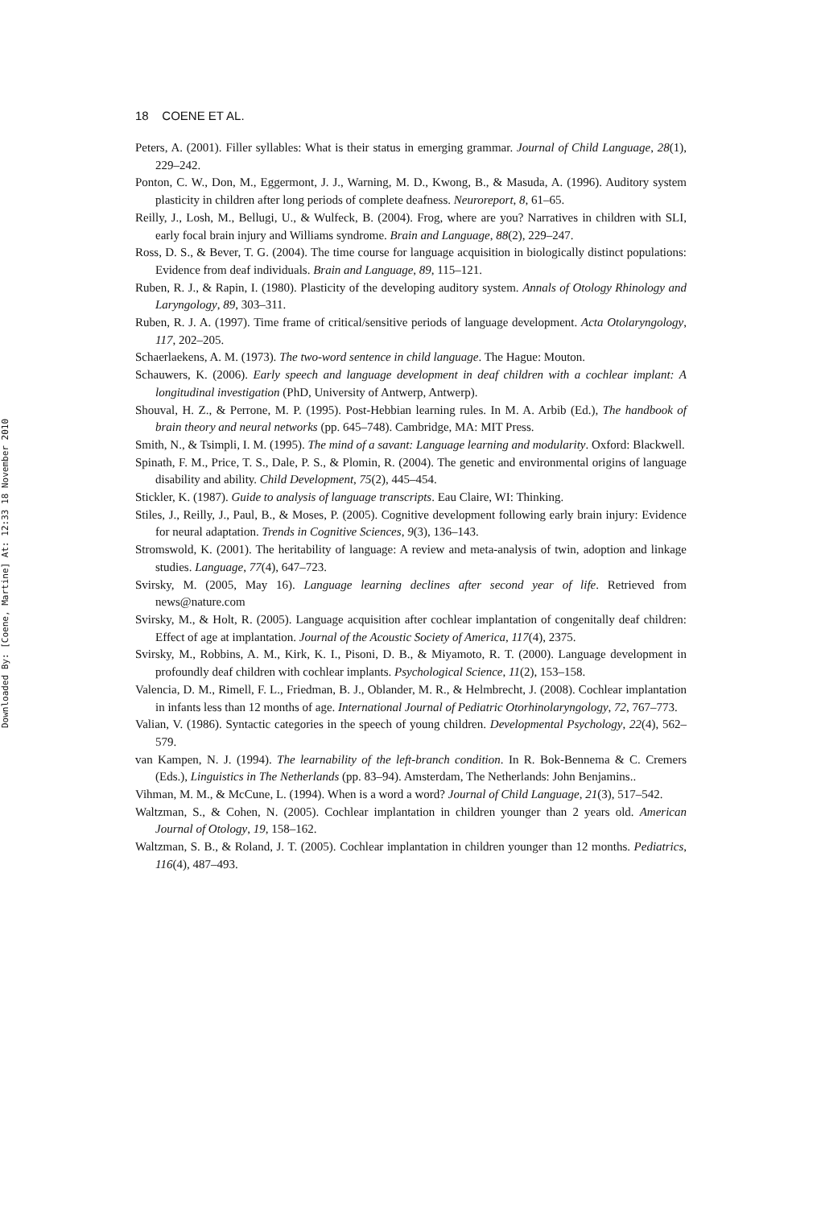Downloaded By: [Coene, Martine] At: 12:33 18 November 2010
18 COENE ET AL.
Peters, A. (2001). Filler syllables: What is their status in emerging grammar. Journal of Child Language, 28(1), 229–242.
Ponton, C. W., Don, M., Eggermont, J. J., Warning, M. D., Kwong, B., & Masuda, A. (1996). Auditory system plasticity in children after long periods of complete deafness. Neuroreport, 8, 61–65.
Reilly, J., Losh, M., Bellugi, U., & Wulfeck, B. (2004). Frog, where are you? Narratives in children with SLI, early focal brain injury and Williams syndrome. Brain and Language, 88(2), 229–247.
Ross, D. S., & Bever, T. G. (2004). The time course for language acquisition in biologically distinct populations: Evidence from deaf individuals. Brain and Language, 89, 115–121.
Ruben, R. J., & Rapin, I. (1980). Plasticity of the developing auditory system. Annals of Otology Rhinology and Laryngology, 89, 303–311.
Ruben, R. J. A. (1997). Time frame of critical/sensitive periods of language development. Acta Otolaryngology, 117, 202–205.
Schaerlaekens, A. M. (1973). The two-word sentence in child language. The Hague: Mouton.
Schauwers, K. (2006). Early speech and language development in deaf children with a cochlear implant: A longitudinal investigation (PhD, University of Antwerp, Antwerp).
Shouval, H. Z., & Perrone, M. P. (1995). Post-Hebbian learning rules. In M. A. Arbib (Ed.), The handbook of brain theory and neural networks (pp. 645–748). Cambridge, MA: MIT Press.
Smith, N., & Tsimpli, I. M. (1995). The mind of a savant: Language learning and modularity. Oxford: Blackwell.
Spinath, F. M., Price, T. S., Dale, P. S., & Plomin, R. (2004). The genetic and environmental origins of language disability and ability. Child Development, 75(2), 445–454.
Stickler, K. (1987). Guide to analysis of language transcripts. Eau Claire, WI: Thinking.
Stiles, J., Reilly, J., Paul, B., & Moses, P. (2005). Cognitive development following early brain injury: Evidence for neural adaptation. Trends in Cognitive Sciences, 9(3), 136–143.
Stromswold, K. (2001). The heritability of language: A review and meta-analysis of twin, adoption and linkage studies. Language, 77(4), 647–723.
Svirsky, M. (2005, May 16). Language learning declines after second year of life. Retrieved from news@nature.com
Svirsky, M., & Holt, R. (2005). Language acquisition after cochlear implantation of congenitally deaf children: Effect of age at implantation. Journal of the Acoustic Society of America, 117(4), 2375.
Svirsky, M., Robbins, A. M., Kirk, K. I., Pisoni, D. B., & Miyamoto, R. T. (2000). Language development in profoundly deaf children with cochlear implants. Psychological Science, 11(2), 153–158.
Valencia, D. M., Rimell, F. L., Friedman, B. J., Oblander, M. R., & Helmbrecht, J. (2008). Cochlear implantation in infants less than 12 months of age. International Journal of Pediatric Otorhinolaryngology, 72, 767–773.
Valian, V. (1986). Syntactic categories in the speech of young children. Developmental Psychology, 22(4), 562–579.
van Kampen, N. J. (1994). The learnability of the left-branch condition. In R. Bok-Bennema & C. Cremers (Eds.), Linguistics in The Netherlands (pp. 83–94). Amsterdam, The Netherlands: John Benjamins..
Vihman, M. M., & McCune, L. (1994). When is a word a word? Journal of Child Language, 21(3), 517–542.
Waltzman, S., & Cohen, N. (2005). Cochlear implantation in children younger than 2 years old. American Journal of Otology, 19, 158–162.
Waltzman, S. B., & Roland, J. T. (2005). Cochlear implantation in children younger than 12 months. Pediatrics, 116(4), 487–493.